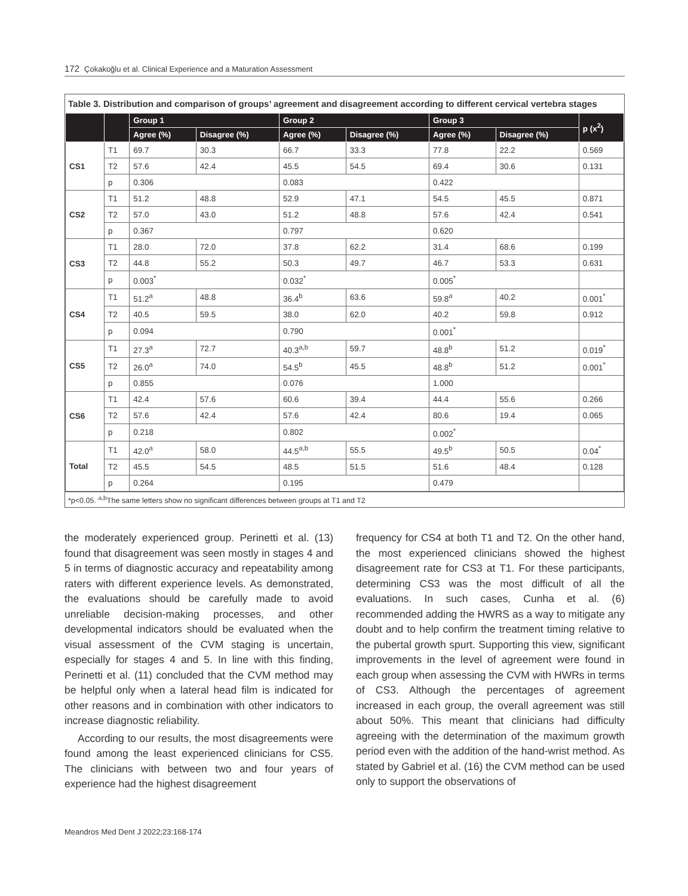172 Çokakoğlu et al. Clinical Experience and a Maturation Assessment
Table 3. Distribution and comparison of groups’ agreement and disagreement according to different cervical vertebra stages
| | | Group 1 | | Group 2 | | Group 3 | | p (x<sup>2</sup>) |
| --- | --- | --- | --- | --- | --- | --- | --- | --- |
| | | Agree (%) | Disagree (%) | Agree (%) | Disagree (%) | Agree (%) | Disagree (%) | |
| CS1 | T1 | 69.7 | 30.3 | 66.7 | 33.3 | 77.8 | 22.2 | 0.569 |
| | T2 | 57.6 | 42.4 | 45.5 | 54.5 | 69.4 | 30.6 | 0.131 |
| | p | 0.306 | | 0.083 | | 0.422 | | |
| CS2 | T1 | 51.2 | 48.8 | 52.9 | 47.1 | 54.5 | 45.5 | 0.871 |
| | T2 | 57.0 | 43.0 | 51.2 | 48.8 | 57.6 | 42.4 | 0.541 |
| | p | 0.367 | | 0.797 | | 0.620 | | |
| CS3 | T1 | 28.0 | 72.0 | 37.8 | 62.2 | 31.4 | 68.6 | 0.199 |
| | T2 | 44.8 | 55.2 | 50.3 | 49.7 | 46.7 | 53.3 | 0.631 |
| | p | 0.003<sup>*</sup> | | 0.032<sup>*</sup> | | 0.005<sup>*</sup> | | |
| CS4 | T1 | 51.2<sup>a</sup> | 48.8 | 36.4<sup>b</sup> | 63.6 | 59.8<sup>a</sup> | 40.2 | 0.001<sup>*</sup> |
| | T2 | 40.5 | 59.5 | 38.0 | 62.0 | 40.2 | 59.8 | 0.912 |
| | p | 0.094 | | 0.790 | | 0.001<sup>*</sup> | | |
| CS5 | T1 | 27.3<sup>a</sup> | 72.7 | 40.3<sup>a,b</sup> | 59.7 | 48.8<sup>b</sup> | 51.2 | 0.019<sup>*</sup> |
| | T2 | 26.0<sup>a</sup> | 74.0 | 54.5<sup>b</sup> | 45.5 | 48.8<sup>b</sup> | 51.2 | 0.001<sup>*</sup> |
| | p | 0.855 | | 0.076 | | 1.000 | | |
| CS6 | T1 | 42.4 | 57.6 | 60.6 | 39.4 | 44.4 | 55.6 | 0.266 |
| | T2 | 57.6 | 42.4 | 57.6 | 42.4 | 80.6 | 19.4 | 0.065 |
| | p | 0.218 | | 0.802 | | 0.002<sup>*</sup> | | |
| Total | T1 | 42.0<sup>a</sup> | 58.0 | 44.5<sup>a,b</sup> | 55.5 | 49.5<sup>b</sup> | 50.5 | 0.04<sup>*</sup> |
| | T2 | 45.5 | 54.5 | 48.5 | 51.5 | 51.6 | 48.4 | 0.128 |
| | p | 0.264 | | 0.195 | | 0.479 | | |
*p<0.05. <sup>a,b</sup>The same letters show no significant differences between groups at T1 and T2
the moderately experienced group. Perinetti et al. (13) found that disagreement was seen mostly in stages 4 and 5 in terms of diagnostic accuracy and repeatability among raters with different experience levels. As demonstrated, the evaluations should be carefully made to avoid unreliable decision-making processes, and other developmental indicators should be evaluated when the visual assessment of the CVM staging is uncertain, especially for stages 4 and 5. In line with this finding, Perinetti et al. (11) concluded that the CVM method may be helpful only when a lateral head film is indicated for other reasons and in combination with other indicators to increase diagnostic reliability.
According to our results, the most disagreements were found among the least experienced clinicians for CS5. The clinicians with between two and four years of experience had the highest disagreement
frequency for CS4 at both T1 and T2. On the other hand, the most experienced clinicians showed the highest disagreement rate for CS3 at T1. For these participants, determining CS3 was the most difficult of all the evaluations. In such cases, Cunha et al. (6) recommended adding the HWRS as a way to mitigate any doubt and to help confirm the treatment timing relative to the pubertal growth spurt. Supporting this view, significant improvements in the level of agreement were found in each group when assessing the CVM with HWRs in terms of CS3. Although the percentages of agreement increased in each group, the overall agreement was still about 50%. This meant that clinicians had difficulty agreeing with the determination of the maximum growth period even with the addition of the hand-wrist method. As stated by Gabriel et al. (16) the CVM method can be used only to support the observations of
Meandros Med Dent J 2022;23:168-174